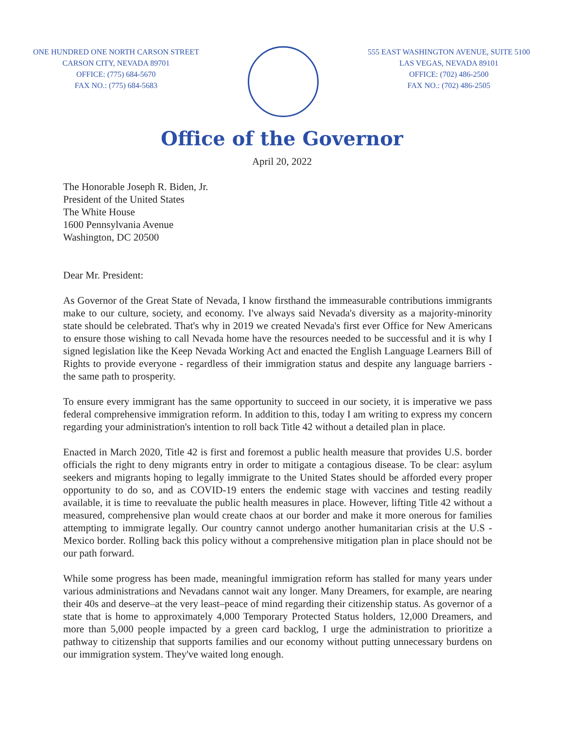ONE HUNDRED ONE NORTH CARSON STREET
CARSON CITY, NEVADA 89701
OFFICE: (775) 684-5670
FAX NO.: (775) 684-5683
555 EAST WASHINGTON AVENUE, SUITE 5100
LAS VEGAS, NEVADA 89101
OFFICE: (702) 486-2500
FAX NO.: (702) 486-2505
Office of the Governor
April 20, 2022
The Honorable Joseph R. Biden, Jr.
President of the United States
The White House
1600 Pennsylvania Avenue
Washington, DC 20500
Dear Mr. President:
As Governor of the Great State of Nevada, I know firsthand the immeasurable contributions immigrants make to our culture, society, and economy. I've always said Nevada's diversity as a majority-minority state should be celebrated. That's why in 2019 we created Nevada's first ever Office for New Americans to ensure those wishing to call Nevada home have the resources needed to be successful and it is why I signed legislation like the Keep Nevada Working Act and enacted the English Language Learners Bill of Rights to provide everyone - regardless of their immigration status and despite any language barriers - the same path to prosperity.
To ensure every immigrant has the same opportunity to succeed in our society, it is imperative we pass federal comprehensive immigration reform. In addition to this, today I am writing to express my concern regarding your administration's intention to roll back Title 42 without a detailed plan in place.
Enacted in March 2020, Title 42 is first and foremost a public health measure that provides U.S. border officials the right to deny migrants entry in order to mitigate a contagious disease. To be clear: asylum seekers and migrants hoping to legally immigrate to the United States should be afforded every proper opportunity to do so, and as COVID-19 enters the endemic stage with vaccines and testing readily available, it is time to reevaluate the public health measures in place. However, lifting Title 42 without a measured, comprehensive plan would create chaos at our border and make it more onerous for families attempting to immigrate legally. Our country cannot undergo another humanitarian crisis at the U.S - Mexico border. Rolling back this policy without a comprehensive mitigation plan in place should not be our path forward.
While some progress has been made, meaningful immigration reform has stalled for many years under various administrations and Nevadans cannot wait any longer. Many Dreamers, for example, are nearing their 40s and deserve–at the very least–peace of mind regarding their citizenship status. As governor of a state that is home to approximately 4,000 Temporary Protected Status holders, 12,000 Dreamers, and more than 5,000 people impacted by a green card backlog, I urge the administration to prioritize a pathway to citizenship that supports families and our economy without putting unnecessary burdens on our immigration system. They've waited long enough.